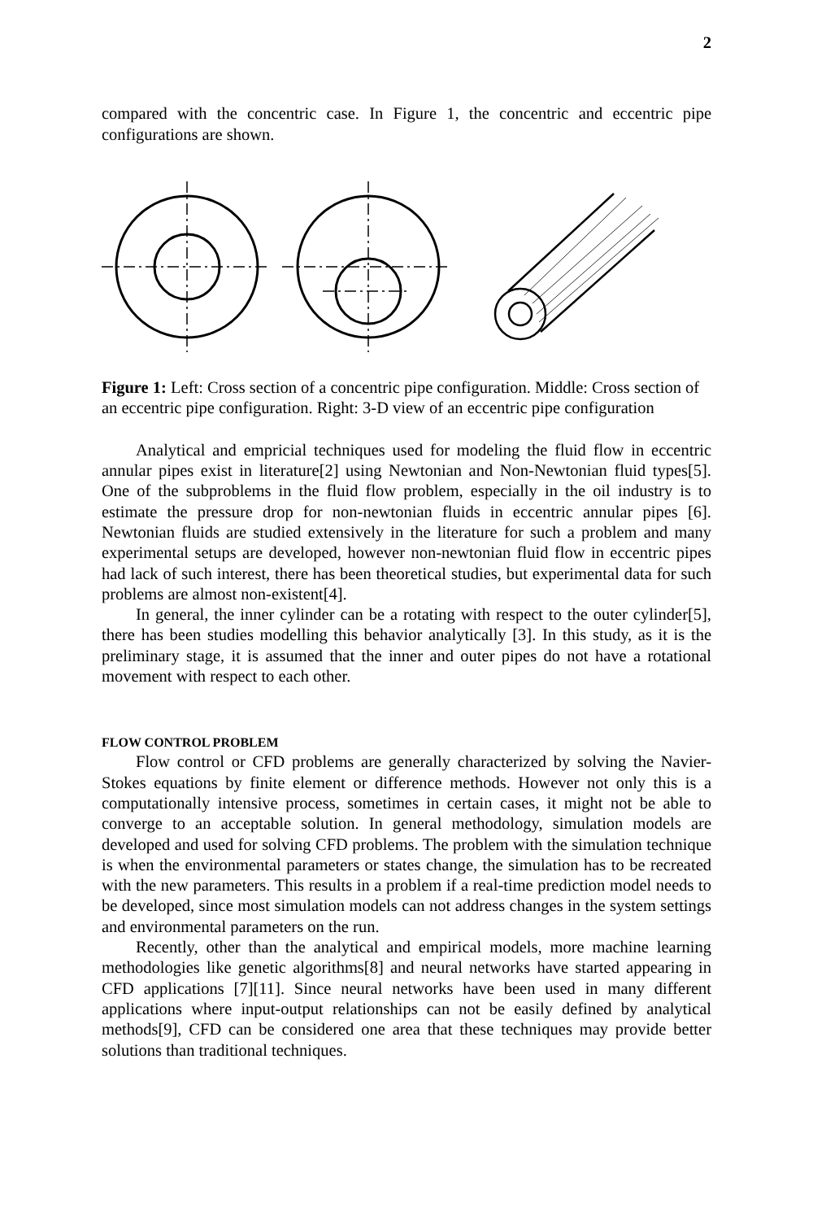2
compared with the concentric case. In Figure 1, the concentric and eccentric pipe configurations are shown.
Figure 1: Left: Cross section of a concentric pipe configuration. Middle: Cross section of an eccentric pipe configuration. Right: 3-D view of an eccentric pipe configuration
Analytical and empricial techniques used for modeling the fluid flow in eccentric annular pipes exist in literature[2] using Newtonian and Non-Newtonian fluid types[5]. One of the subproblems in the fluid flow problem, especially in the oil industry is to estimate the pressure drop for non-newtonian fluids in eccentric annular pipes [6]. Newtonian fluids are studied extensively in the literature for such a problem and many experimental setups are developed, however non-newtonian fluid flow in eccentric pipes had lack of such interest, there has been theoretical studies, but experimental data for such problems are almost non-existent[4].
In general, the inner cylinder can be a rotating with respect to the outer cylinder[5], there has been studies modelling this behavior analytically [3]. In this study, as it is the preliminary stage, it is assumed that the inner and outer pipes do not have a rotational movement with respect to each other.
FLOW CONTROL PROBLEM
Flow control or CFD problems are generally characterized by solving the Navier-Stokes equations by finite element or difference methods. However not only this is a computationally intensive process, sometimes in certain cases, it might not be able to converge to an acceptable solution. In general methodology, simulation models are developed and used for solving CFD problems. The problem with the simulation technique is when the environmental parameters or states change, the simulation has to be recreated with the new parameters. This results in a problem if a real-time prediction model needs to be developed, since most simulation models can not address changes in the system settings and environmental parameters on the run.
Recently, other than the analytical and empirical models, more machine learning methodologies like genetic algorithms[8] and neural networks have started appearing in CFD applications [7][11]. Since neural networks have been used in many different applications where input-output relationships can not be easily defined by analytical methods[9], CFD can be considered one area that these techniques may provide better solutions than traditional techniques.